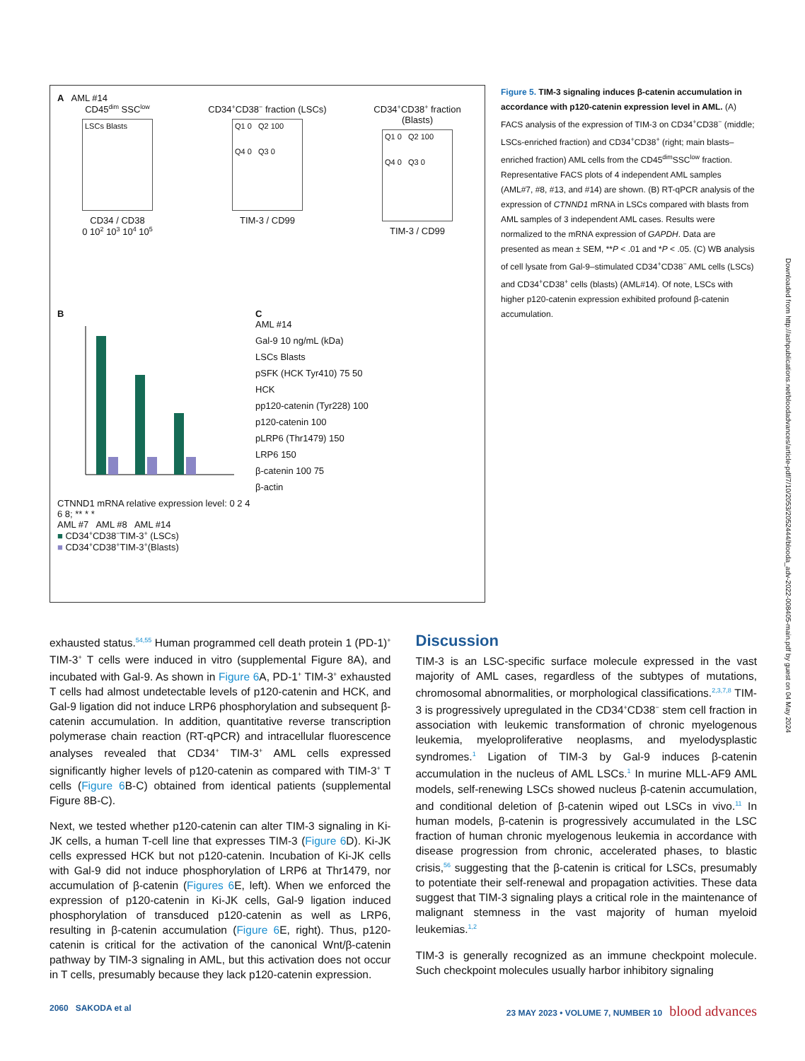A AML #14
CD45<sup>dim</sup> SSC<sup>low</sup>
LSCs Blasts
CD34 / CD38
0 10<sup>2</sup> 10<sup>3</sup> 10<sup>4</sup> 10<sup>5</sup>
CD34<sup>+</sup>CD38<sup>−</sup> fraction (LSCs)
Q1 0 Q2 100
Q4 0 Q3 0
TIM-3 / CD99
CD34<sup>+</sup>CD38<sup>+</sup> fraction (Blasts)
Q1 0 Q2 100
Q4 0 Q3 0
TIM-3 / CD99
B
CTNND1 mRNA relative expression level: 0 2 4 6 8; ** * *
AML #7 AML #8 AML #14
■ CD34<sup>+</sup>CD38<sup>−</sup>TIM-3<sup>+</sup> (LSCs)
■ CD34<sup>+</sup>CD38<sup>+</sup>TIM-3<sup>+</sup>(Blasts)
C
AML #14
Gal-9 10 ng/mL (kDa)
LSCs Blasts
pSFK (HCK Tyr410) 75 50
HCK
pp120-catenin (Tyr228) 100
p120-catenin 100
pLRP6 (Thr1479) 150
LRP6 150
β-catenin 100 75
β-actin
Figure 5. TIM-3 signaling induces β-catenin accumulation in accordance with p120-catenin expression level in AML. (A) FACS analysis of the expression of TIM-3 on CD34<sup>+</sup>CD38<sup>−</sup> (middle; LSCs-enriched fraction) and CD34<sup>+</sup>CD38<sup>+</sup> (right; main blasts–enriched fraction) AML cells from the CD45<sup>dim</sup>SSC<sup>low</sup> fraction. Representative FACS plots of 4 independent AML samples (AML#7, #8, #13, and #14) are shown. (B) RT-qPCR analysis of the expression of CTNND1 mRNA in LSCs compared with blasts from AML samples of 3 independent AML cases. Results were normalized to the mRNA expression of GAPDH. Data are presented as mean ± SEM, **P < .01 and *P < .05. (C) WB analysis of cell lysate from Gal-9–stimulated CD34<sup>+</sup>CD38<sup>−</sup> AML cells (LSCs) and CD34<sup>+</sup>CD38<sup>+</sup> cells (blasts) (AML#14). Of note, LSCs with higher p120-catenin expression exhibited profound β-catenin accumulation.
exhausted status.<sup>54,55</sup> Human programmed cell death protein 1 (PD-1)<sup>+</sup> TIM-3<sup>+</sup> T cells were induced in vitro (supplemental Figure 8A), and incubated with Gal-9. As shown in Figure 6 A, PD-1<sup>+</sup> TIM-3<sup>+</sup> exhausted T cells had almost undetectable levels of p120-catenin and HCK, and Gal-9 ligation did not induce LRP6 phosphorylation and subsequent β-catenin accumulation. In addition, quantitative reverse transcription polymerase chain reaction (RT-qPCR) and intracellular fluorescence analyses revealed that CD34<sup>+</sup> TIM-3<sup>+</sup> AML cells expressed significantly higher levels of p120-catenin as compared with TIM-3<sup>+</sup> T cells (Figure 6 B-C) obtained from identical patients (supplemental Figure 8B-C).
Next, we tested whether p120-catenin can alter TIM-3 signaling in Ki-JK cells, a human T-cell line that expresses TIM-3 (Figure 6 D). Ki-JK cells expressed HCK but not p120-catenin. Incubation of Ki-JK cells with Gal-9 did not induce phosphorylation of LRP6 at Thr1479, nor accumulation of β-catenin (Figures 6 E, left). When we enforced the expression of p120-catenin in Ki-JK cells, Gal-9 ligation induced phosphorylation of transduced p120-catenin as well as LRP6, resulting in β-catenin accumulation (Figure 6 E, right). Thus, p120-catenin is critical for the activation of the canonical Wnt/β-catenin pathway by TIM-3 signaling in AML, but this activation does not occur in T cells, presumably because they lack p120-catenin expression.
Discussion
TIM-3 is an LSC-specific surface molecule expressed in the vast majority of AML cases, regardless of the subtypes of mutations, chromosomal abnormalities, or morphological classifications.<sup>2,3,7,8</sup> TIM-3 is progressively upregulated in the CD34<sup>+</sup>CD38<sup>−</sup> stem cell fraction in association with leukemic transformation of chronic myelogenous leukemia, myeloproliferative neoplasms, and myelodysplastic syndromes.<sup>1</sup> Ligation of TIM-3 by Gal-9 induces β-catenin accumulation in the nucleus of AML LSCs.<sup>1</sup> In murine MLL-AF9 AML models, self-renewing LSCs showed nucleus β-catenin accumulation, and conditional deletion of β-catenin wiped out LSCs in vivo.<sup>11</sup> In human models, β-catenin is progressively accumulated in the LSC fraction of human chronic myelogenous leukemia in accordance with disease progression from chronic, accelerated phases, to blastic crisis,<sup>56</sup> suggesting that the β-catenin is critical for LSCs, presumably to potentiate their self-renewal and propagation activities. These data suggest that TIM-3 signaling plays a critical role in the maintenance of malignant stemness in the vast majority of human myeloid leukemias.<sup>1,2</sup>
TIM-3 is generally recognized as an immune checkpoint molecule. Such checkpoint molecules usually harbor inhibitory signaling
2060 SAKODA et al 23 MAY 2023 • VOLUME 7, NUMBER 10 blood advances
Downloaded from http://ashpublications.net/bloodadvances/article-pdf/7/10/2053/2052444/blooda_adv-2022-008405-main.pdf by guest on 04 May 2024